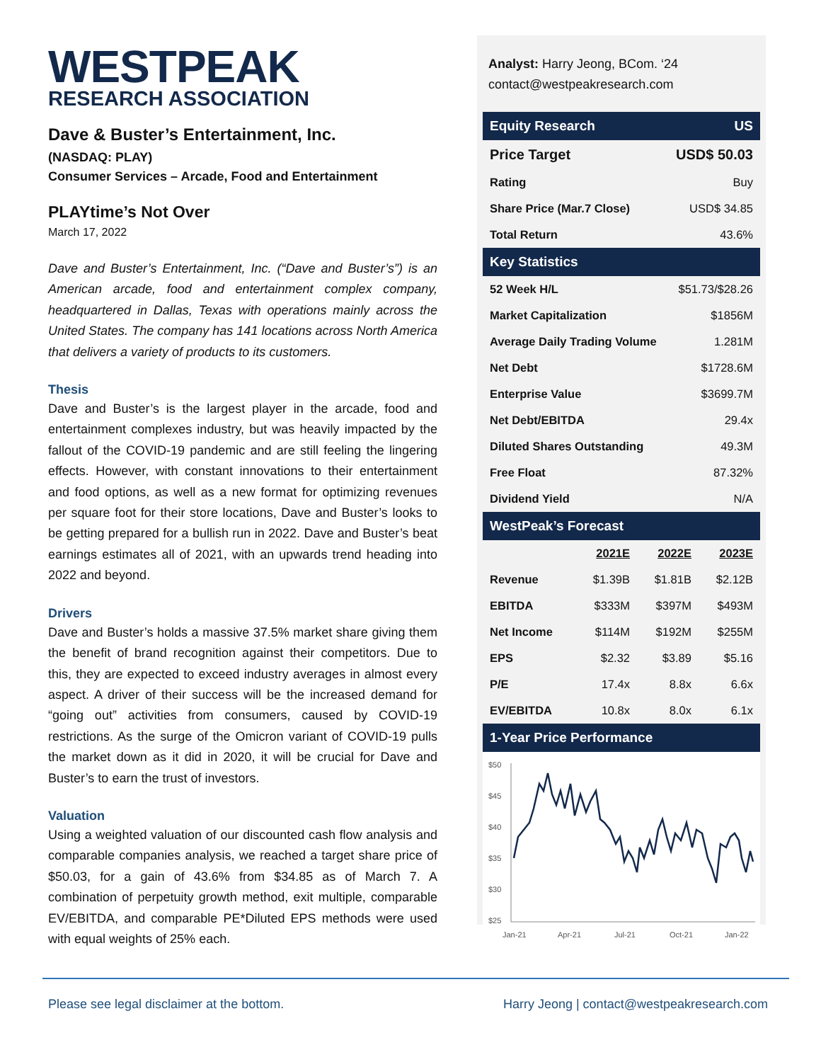WESTPEAK
RESEARCH ASSOCIATION
Dave & Buster’s Entertainment, Inc.
(NASDAQ: PLAY)
Consumer Services – Arcade, Food and Entertainment
PLAYtime’s Not Over
March 17, 2022
Dave and Buster’s Entertainment, Inc. (“Dave and Buster’s”) is an American arcade, food and entertainment complex company, headquartered in Dallas, Texas with operations mainly across the United States. The company has 141 locations across North America that delivers a variety of products to its customers.
Thesis
Dave and Buster’s is the largest player in the arcade, food and entertainment complexes industry, but was heavily impacted by the fallout of the COVID-19 pandemic and are still feeling the lingering effects. However, with constant innovations to their entertainment and food options, as well as a new format for optimizing revenues per square foot for their store locations, Dave and Buster’s looks to be getting prepared for a bullish run in 2022. Dave and Buster’s beat earnings estimates all of 2021, with an upwards trend heading into 2022 and beyond.
Drivers
Dave and Buster’s holds a massive 37.5% market share giving them the benefit of brand recognition against their competitors. Due to this, they are expected to exceed industry averages in almost every aspect. A driver of their success will be the increased demand for “going out” activities from consumers, caused by COVID-19 restrictions. As the surge of the Omicron variant of COVID-19 pulls the market down as it did in 2020, it will be crucial for Dave and Buster’s to earn the trust of investors.
Valuation
Using a weighted valuation of our discounted cash flow analysis and comparable companies analysis, we reached a target share price of $50.03, for a gain of 43.6% from $34.85 as of March 7. A combination of perpetuity growth method, exit multiple, comparable EV/EBITDA, and comparable PE*Diluted EPS methods were used with equal weights of 25% each.
Analyst: Harry Jeong, BCom. ‘24
contact@westpeakresearch.com
| Equity Research | US |
| Price Target | USD$ 50.03 |
| Rating | Buy |
| Share Price (Mar.7 Close) | USD$ 34.85 |
| Total Return | 43.6% |
| Key Statistics | |
| 52 Week H/L | $51.73/$28.26 |
| Market Capitalization | $1856M |
| Average Daily Trading Volume | 1.281M |
| Net Debt | $1728.6M |
| Enterprise Value | $3699.7M |
| Net Debt/EBITDA | 29.4x |
| Diluted Shares Outstanding | 49.3M |
| Free Float | 87.32% |
| Dividend Yield | N/A |
| WestPeak’s Forecast | | | |
| | 2021E | 2022E | 2023E |
| Revenue | $1.39B | $1.81B | $2.12B |
| EBITDA | $333M | $397M | $493M |
| Net Income | $114M | $192M | $255M |
| EPS | $2.32 | $3.89 | $5.16 |
| P/E | 17.4x | 8.8x | 6.6x |
| EV/EBITDA | 10.8x | 8.0x | 6.1x |
| 1-Year Price Performance | | | |
$50
$45
$40
$35
$30
$25
Jan-21
Apr-21
Jul-21
Oct-21
Jan-22
Please see legal disclaimer at the bottom. Harry Jeong | contact@westpeakresearch.com